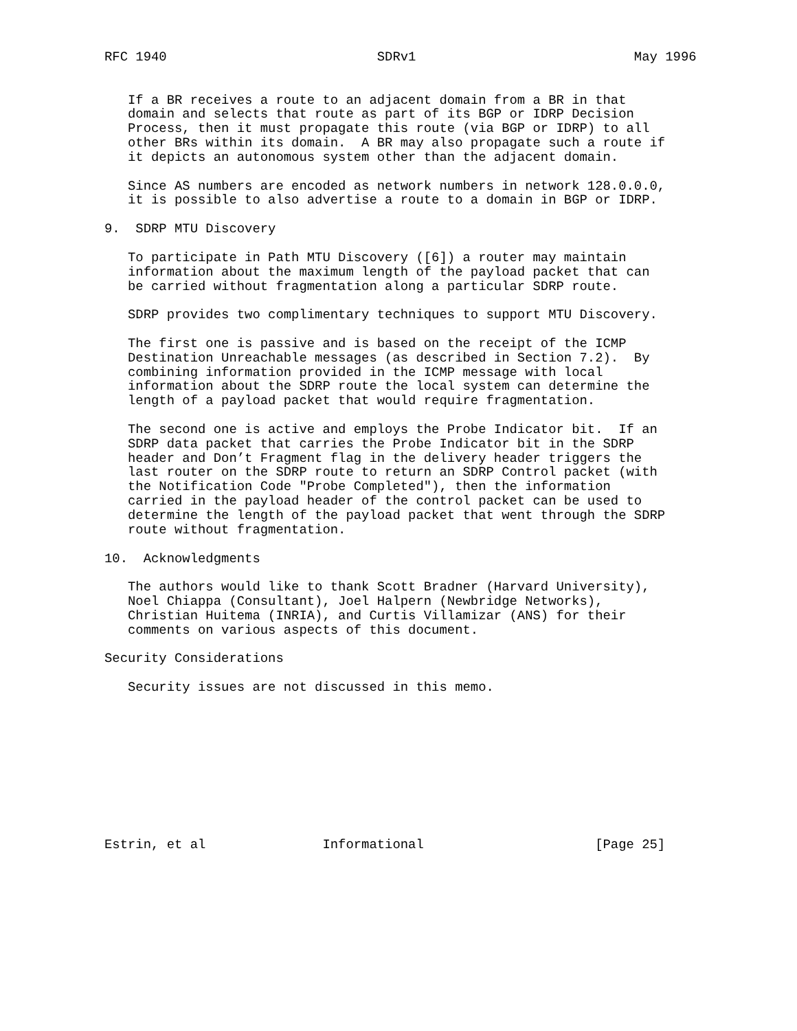RFC 1940                           SDRv1                            May 1996


   If a BR receives a route to an adjacent domain from a BR in that
   domain and selects that route as part of its BGP or IDRP Decision
   Process, then it must propagate this route (via BGP or IDRP) to all
   other BRs within its domain.  A BR may also propagate such a route if
   it depicts an autonomous system other than the adjacent domain.

   Since AS numbers are encoded as network numbers in network 128.0.0.0,
   it is possible to also advertise a route to a domain in BGP or IDRP.

9.  SDRP MTU Discovery

   To participate in Path MTU Discovery ([6]) a router may maintain
   information about the maximum length of the payload packet that can
   be carried without fragmentation along a particular SDRP route.

   SDRP provides two complimentary techniques to support MTU Discovery.

   The first one is passive and is based on the receipt of the ICMP
   Destination Unreachable messages (as described in Section 7.2).  By
   combining information provided in the ICMP message with local
   information about the SDRP route the local system can determine the
   length of a payload packet that would require fragmentation.

   The second one is active and employs the Probe Indicator bit.  If an
   SDRP data packet that carries the Probe Indicator bit in the SDRP
   header and Don’t Fragment flag in the delivery header triggers the
   last router on the SDRP route to return an SDRP Control packet (with
   the Notification Code "Probe Completed"), then the information
   carried in the payload header of the control packet can be used to
   determine the length of the payload packet that went through the SDRP
   route without fragmentation.

10.  Acknowledgments

   The authors would like to thank Scott Bradner (Harvard University),
   Noel Chiappa (Consultant), Joel Halpern (Newbridge Networks),
   Christian Huitema (INRIA), and Curtis Villamizar (ANS) for their
   comments on various aspects of this document.

Security Considerations

   Security issues are not discussed in this memo.










Estrin, et al               Informational                      [Page 25]